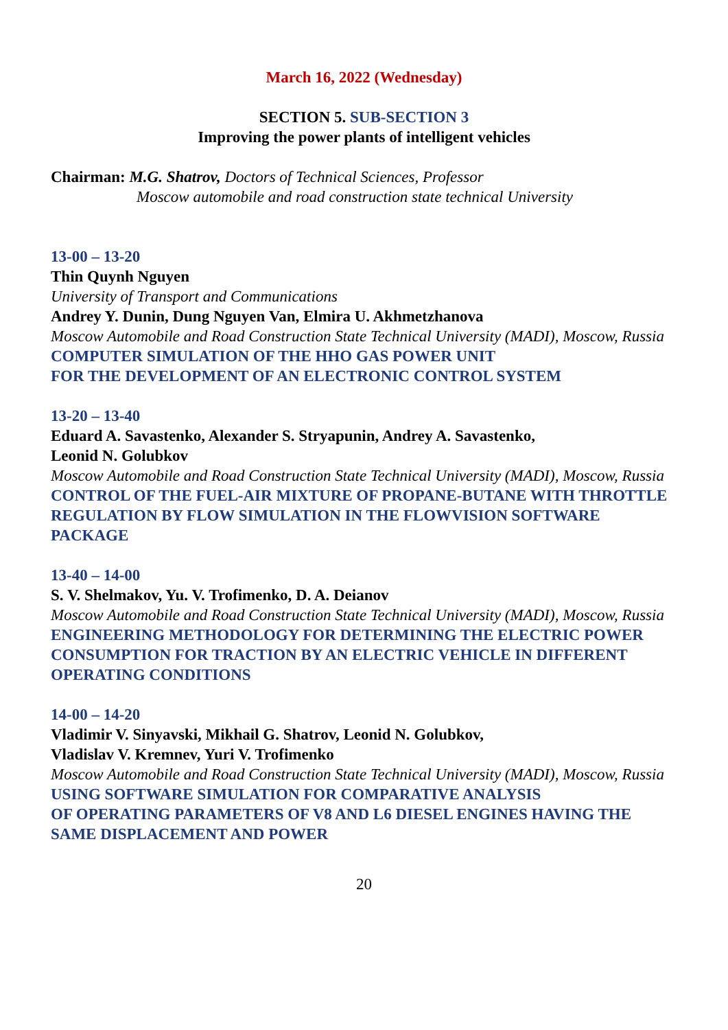March 16, 2022 (Wednesday)
SECTION 5. SUB-SECTION 3
Improving the power plants of intelligent vehicles
Chairman: M.G. Shatrov, Doctors of Technical Sciences, Professor
Moscow automobile and road construction state technical University
13-00 – 13-20
Thin Quynh Nguyen
University of Transport and Communications
Andrey Y. Dunin, Dung Nguyen Van, Elmira U. Akhmetzhanova
Moscow Automobile and Road Construction State Technical University (MADI), Moscow, Russia
COMPUTER SIMULATION OF THE HHO GAS POWER UNIT
FOR THE DEVELOPMENT OF AN ELECTRONIC CONTROL SYSTEM
13-20 – 13-40
Eduard A. Savastenko, Alexander S. Stryapunin, Andrey A. Savastenko,
Leonid N. Golubkov
Moscow Automobile and Road Construction State Technical University (MADI), Moscow, Russia
CONTROL OF THE FUEL-AIR MIXTURE OF PROPANE-BUTANE WITH THROTTLE REGULATION BY FLOW SIMULATION IN THE FLOWVISION SOFTWARE PACKAGE
13-40 – 14-00
S. V. Shelmakov, Yu. V. Trofimenko, D. A. Deianov
Moscow Automobile and Road Construction State Technical University (MADI), Moscow, Russia
ENGINEERING METHODOLOGY FOR DETERMINING THE ELECTRIC POWER CONSUMPTION FOR TRACTION BY AN ELECTRIC VEHICLE IN DIFFERENT OPERATING CONDITIONS
14-00 – 14-20
Vladimir V. Sinyavski, Mikhail G. Shatrov, Leonid N. Golubkov,
Vladislav V. Kremnev, Yuri V. Trofimenko
Moscow Automobile and Road Construction State Technical University (MADI), Moscow, Russia
USING SOFTWARE SIMULATION FOR COMPARATIVE ANALYSIS
OF OPERATING PARAMETERS OF V8 AND L6 DIESEL ENGINES HAVING THE SAME DISPLACEMENT AND POWER
20